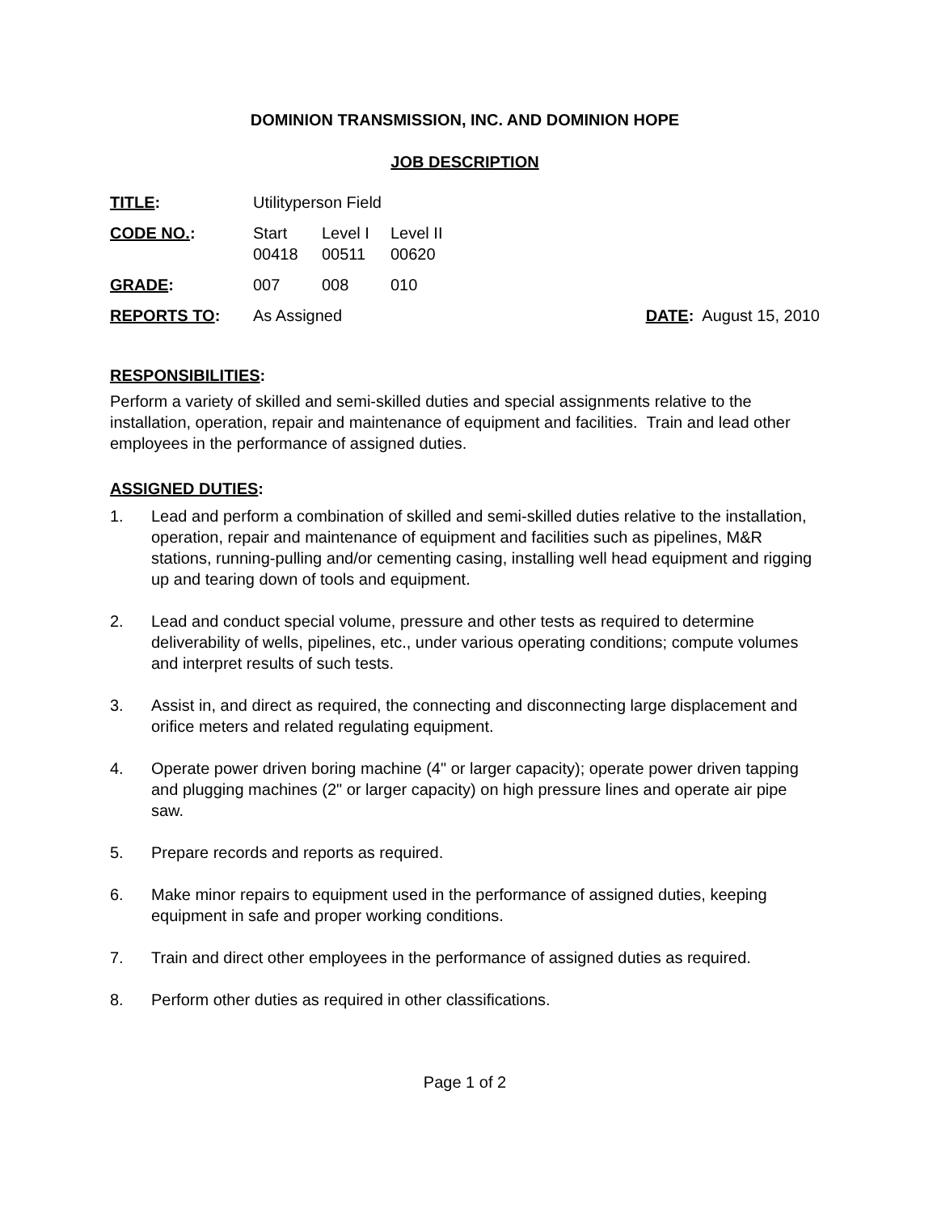DOMINION TRANSMISSION, INC. AND DOMINION HOPE
JOB DESCRIPTION
TITLE: Utilityperson Field
CODE NO.: Start Level I Level II
00418 00511 00620
GRADE: 007 008 010
REPORTS TO: As Assigned DATE: August 15, 2010
RESPONSIBILITIES:
Perform a variety of skilled and semi-skilled duties and special assignments relative to the installation, operation, repair and maintenance of equipment and facilities. Train and lead other employees in the performance of assigned duties.
ASSIGNED DUTIES:
1. Lead and perform a combination of skilled and semi-skilled duties relative to the installation, operation, repair and maintenance of equipment and facilities such as pipelines, M&R stations, running-pulling and/or cementing casing, installing well head equipment and rigging up and tearing down of tools and equipment.
2. Lead and conduct special volume, pressure and other tests as required to determine deliverability of wells, pipelines, etc., under various operating conditions; compute volumes and interpret results of such tests.
3. Assist in, and direct as required, the connecting and disconnecting large displacement and orifice meters and related regulating equipment.
4. Operate power driven boring machine (4" or larger capacity); operate power driven tapping and plugging machines (2" or larger capacity) on high pressure lines and operate air pipe saw.
5. Prepare records and reports as required.
6. Make minor repairs to equipment used in the performance of assigned duties, keeping equipment in safe and proper working conditions.
7. Train and direct other employees in the performance of assigned duties as required.
8. Perform other duties as required in other classifications.
Page 1 of 2